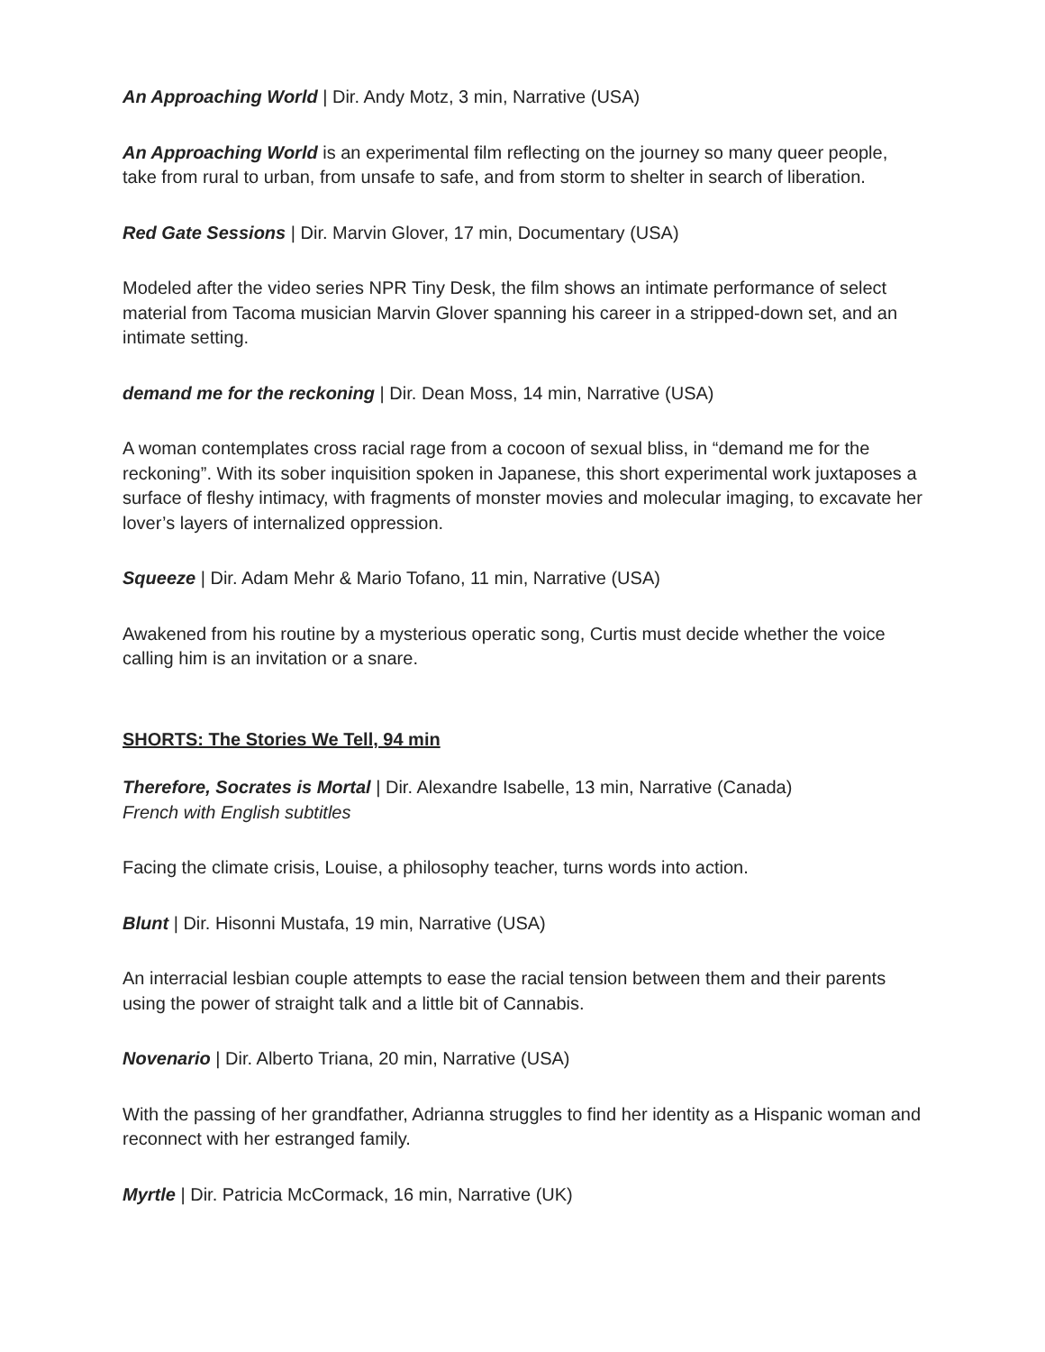An Approaching World | Dir. Andy Motz, 3 min, Narrative (USA)
An Approaching World is an experimental film reflecting on the journey so many queer people, take from rural to urban, from unsafe to safe, and from storm to shelter in search of liberation.
Red Gate Sessions | Dir. Marvin Glover, 17 min, Documentary (USA)
Modeled after the video series NPR Tiny Desk, the film shows an intimate performance of select material from Tacoma musician Marvin Glover spanning his career in a stripped-down set, and an intimate setting.
demand me for the reckoning | Dir. Dean Moss, 14 min, Narrative (USA)
A woman contemplates cross racial rage from a cocoon of sexual bliss, in “demand me for the reckoning”. With its sober inquisition spoken in Japanese, this short experimental work juxtaposes a surface of fleshy intimacy, with fragments of monster movies and molecular imaging, to excavate her lover’s layers of internalized oppression.
Squeeze | Dir. Adam Mehr & Mario Tofano, 11 min, Narrative (USA)
Awakened from his routine by a mysterious operatic song, Curtis must decide whether the voice calling him is an invitation or a snare.
SHORTS: The Stories We Tell, 94 min
Therefore, Socrates is Mortal | Dir. Alexandre Isabelle, 13 min, Narrative (Canada)
French with English subtitles
Facing the climate crisis, Louise, a philosophy teacher, turns words into action.
Blunt | Dir. Hisonni Mustafa, 19 min, Narrative (USA)
An interracial lesbian couple attempts to ease the racial tension between them and their parents using the power of straight talk and a little bit of Cannabis.
Novenario | Dir. Alberto Triana, 20 min, Narrative (USA)
With the passing of her grandfather, Adrianna struggles to find her identity as a Hispanic woman and reconnect with her estranged family.
Myrtle | Dir. Patricia McCormack, 16 min, Narrative (UK)